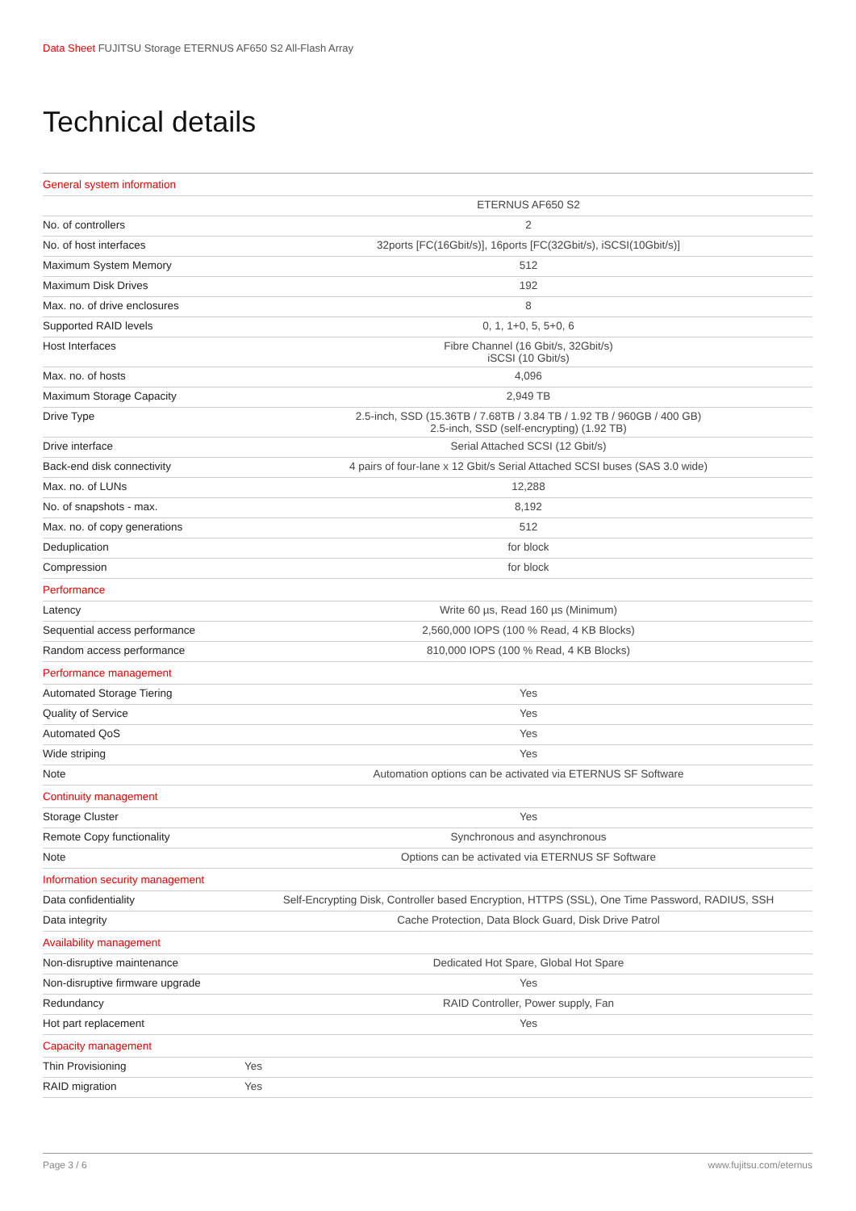Data Sheet FUJITSU Storage ETERNUS AF650 S2 All-Flash Array
Technical details
| General system information | |
| --- | --- |
| | ETERNUS AF650 S2 |
| No. of controllers | 2 |
| No. of host interfaces | 32ports [FC(16Gbit/s)], 16ports [FC(32Gbit/s), iSCSI(10Gbit/s)] |
| Maximum System Memory | 512 |
| Maximum Disk Drives | 192 |
| Max. no. of drive enclosures | 8 |
| Supported RAID levels | 0, 1, 1+0, 5, 5+0, 6 |
| Host Interfaces | Fibre Channel (16 Gbit/s, 32Gbit/s) iSCSI (10 Gbit/s) |
| Max. no. of hosts | 4,096 |
| Maximum Storage Capacity | 2,949 TB |
| Drive Type | 2.5-inch, SSD (15.36TB / 7.68TB / 3.84 TB / 1.92 TB / 960GB / 400 GB) 2.5-inch, SSD (self-encrypting) (1.92 TB) |
| Drive interface | Serial Attached SCSI (12 Gbit/s) |
| Back-end disk connectivity | 4 pairs of four-lane x 12 Gbit/s Serial Attached SCSI buses (SAS 3.0 wide) |
| Max. no. of LUNs | 12,288 |
| No. of snapshots - max. | 8,192 |
| Max. no. of copy generations | 512 |
| Deduplication | for block |
| Compression | for block |
| Performance | |
| Latency | Write 60 µs, Read 160 µs (Minimum) |
| Sequential access performance | 2,560,000 IOPS (100 % Read, 4 KB Blocks) |
| Random access performance | 810,000 IOPS (100 % Read, 4 KB Blocks) |
| Performance management | |
| Automated Storage Tiering | Yes |
| Quality of Service | Yes |
| Automated QoS | Yes |
| Wide striping | Yes |
| Note | Automation options can be activated via ETERNUS SF Software |
| Continuity management | |
| Storage Cluster | Yes |
| Remote Copy functionality | Synchronous and asynchronous |
| Note | Options can be activated via ETERNUS SF Software |
| Information security management | |
| Data confidentiality | Self-Encrypting Disk, Controller based Encryption, HTTPS (SSL), One Time Password, RADIUS, SSH |
| Data integrity | Cache Protection, Data Block Guard, Disk Drive Patrol |
| Availability management | |
| Non-disruptive maintenance | Dedicated Hot Spare, Global Hot Spare |
| Non-disruptive firmware upgrade | Yes |
| Redundancy | RAID Controller, Power supply, Fan |
| Hot part replacement | Yes |
| Capacity management | |
| Thin Provisioning | Yes |
| RAID migration | Yes |
Page 3 / 6 www.fujitsu.com/eternus